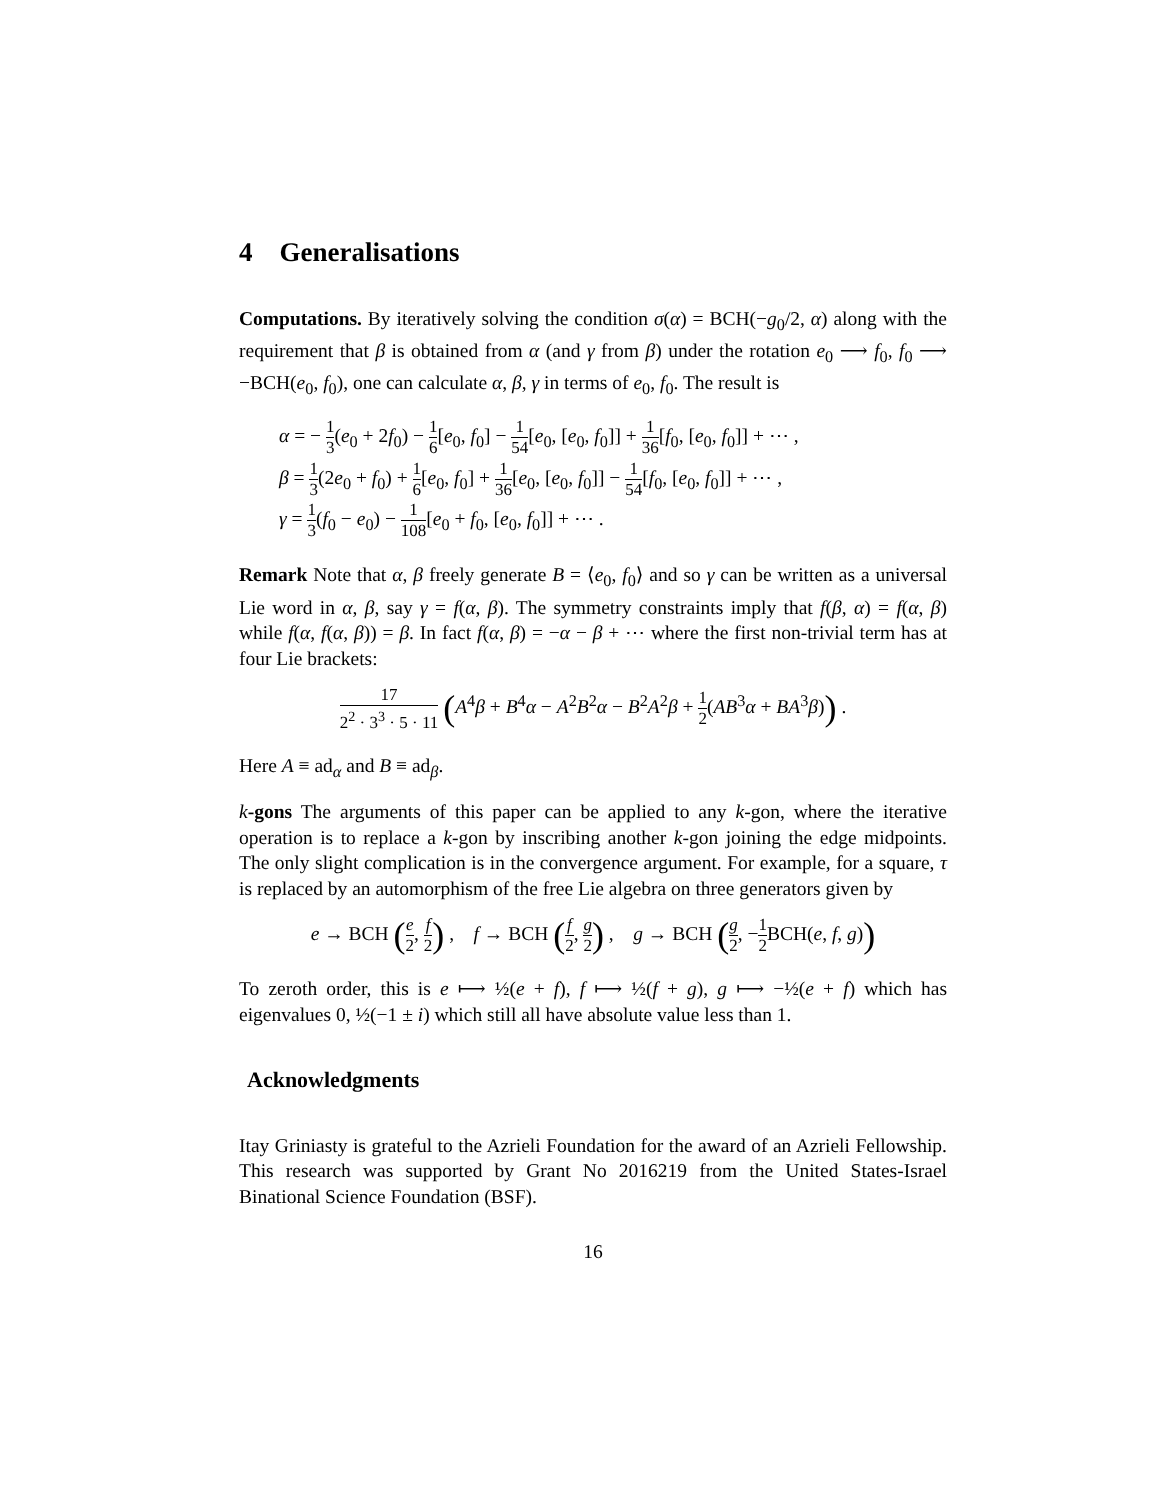4 Generalisations
Computations. By iteratively solving the condition σ(α) = BCH(−g<sub>0</sub>/2, α) along with the requirement that β is obtained from α (and γ from β) under the rotation e<sub>0</sub> ⟶ f<sub>0</sub>, f<sub>0</sub> ⟶ −BCH(e<sub>0</sub>, f<sub>0</sub>), one can calculate α, β, γ in terms of e<sub>0</sub>, f<sub>0</sub>. The result is
α = − 1 3(e<sub>0</sub> + 2f<sub>0</sub>) − 1 6[e<sub>0</sub>, f<sub>0</sub>] − 1 54[e<sub>0</sub>, [e<sub>0</sub>, f<sub>0</sub>]] + 1 36[f<sub>0</sub>, [e<sub>0</sub>, f<sub>0</sub>]] + ⋯ ,
β = 1 3(2e<sub>0</sub> + f<sub>0</sub>) + 1 6[e<sub>0</sub>, f<sub>0</sub>] + 1 36[e<sub>0</sub>, [e<sub>0</sub>, f<sub>0</sub>]] − 1 54[f<sub>0</sub>, [e<sub>0</sub>, f<sub>0</sub>]] + ⋯ ,
γ = 1 3(f<sub>0</sub> − e<sub>0</sub>) − 1 108[e<sub>0</sub> + f<sub>0</sub>, [e<sub>0</sub>, f<sub>0</sub>]] + ⋯ .
Remark Note that α, β freely generate B = ⟨e<sub>0</sub>, f<sub>0</sub>⟩ and so γ can be written as a universal Lie word in α, β, say γ = f(α, β). The symmetry constraints imply that f(β, α) = f(α, β) while f(α, f(α, β)) = β. In fact f(α, β) = −α − β + ⋯ where the first non-trivial term has at four Lie brackets:
17 2<sup>2</sup> · 3<sup>3</sup> · 5 · 11 (A<sup>4</sup>β + B<sup>4</sup>α − A<sup>2</sup>B<sup>2</sup>α − B<sup>2</sup>A<sup>2</sup>β + 1 2(AB<sup>3</sup>α + BA<sup>3</sup>β)) .
Here A ≡ ad<sub>α</sub> and B ≡ ad<sub>β</sub>.
k-gons The arguments of this paper can be applied to any k-gon, where the iterative operation is to replace a k-gon by inscribing another k-gon joining the edge midpoints. The only slight complication is in the convergence argument. For example, for a square, τ is replaced by an automorphism of the free Lie algebra on three generators given by
e → BCH (e 2, f 2) , f → BCH (f 2, g 2) , g → BCH (g 2, −1 2 BCH(e, f, g))
To zeroth order, this is e ⟼ ½(e + f), f ⟼ ½(f + g), g ⟼ −½(e + f) which has eigenvalues 0, ½(−1 ± i) which still all have absolute value less than 1.
Acknowledgments
Itay Griniasty is grateful to the Azrieli Foundation for the award of an Azrieli Fellowship. This research was supported by Grant No 2016219 from the United States-Israel Binational Science Foundation (BSF).
16